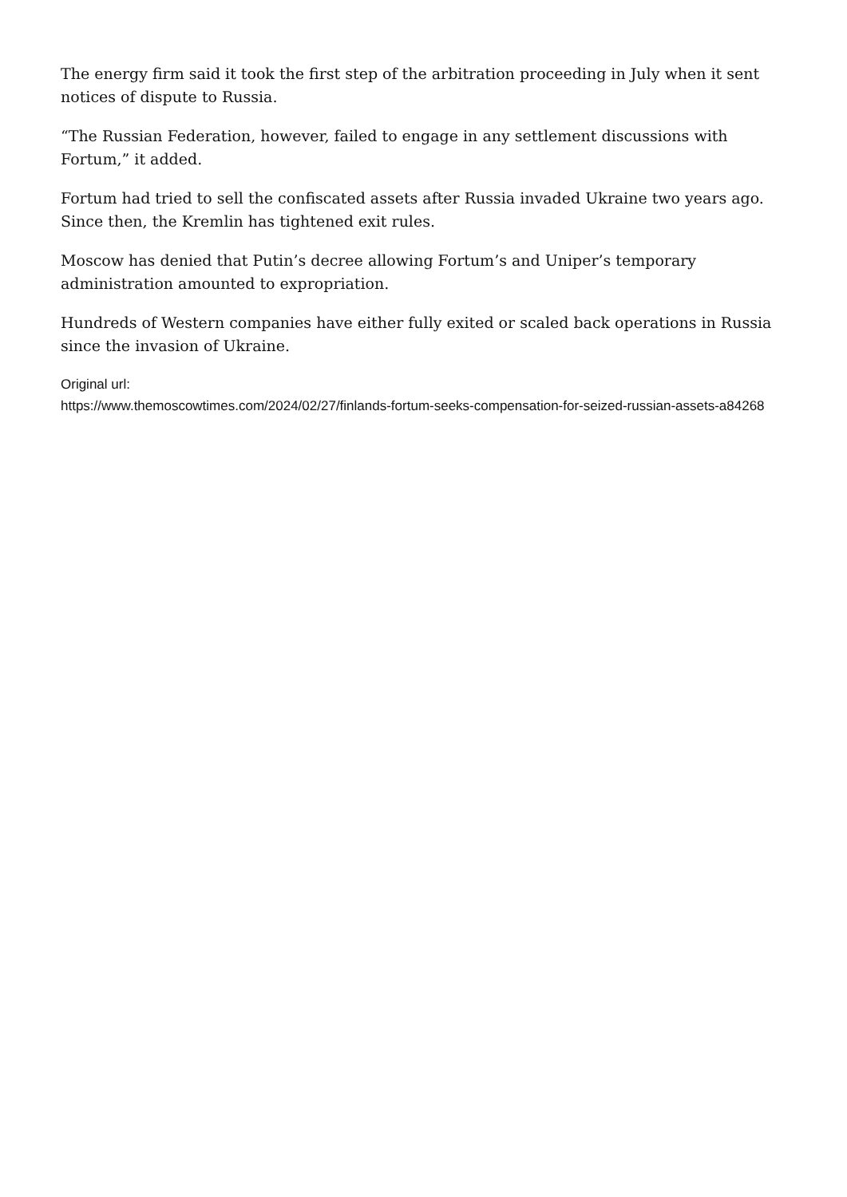The energy firm said it took the first step of the arbitration proceeding in July when it sent notices of dispute to Russia.
“The Russian Federation, however, failed to engage in any settlement discussions with Fortum,” it added.
Fortum had tried to sell the confiscated assets after Russia invaded Ukraine two years ago. Since then, the Kremlin has tightened exit rules.
Moscow has denied that Putin’s decree allowing Fortum’s and Uniper’s temporary administration amounted to expropriation.
Hundreds of Western companies have either fully exited or scaled back operations in Russia since the invasion of Ukraine.
Original url:
https://www.themoscowtimes.com/2024/02/27/finlands-fortum-seeks-compensation-for-seized-russian-assets-a84268